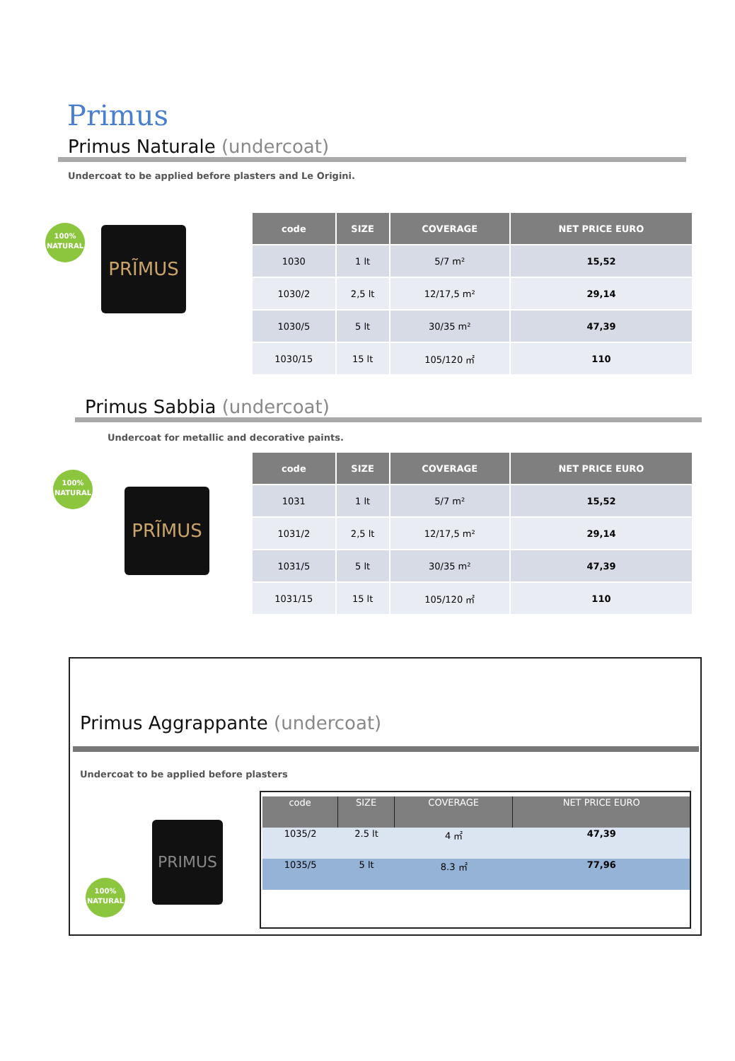Primus
Primus Naturale (undercoat)
Undercoat to be applied before plasters and Le Origini.
100%
NATURAL
PRĨMUS
| code | SIZE | COVERAGE | NET PRICE EURO |
| --- | --- | --- | --- |
| 1030 | 1 lt | 5/7 m² | 15,52 |
| 1030/2 | 2,5 lt | 12/17,5 m² | 29,14 |
| 1030/5 | 5 lt | 30/35 m² | 47,39 |
| 1030/15 | 15 lt | 105/120 ㎡ | 110 |
Primus Sabbia (undercoat)
Undercoat for metallic and decorative paints.
100%
NATURAL
PRĨMUS
| code | SIZE | COVERAGE | NET PRICE EURO |
| --- | --- | --- | --- |
| 1031 | 1 lt | 5/7 m² | 15,52 |
| 1031/2 | 2,5 lt | 12/17,5 m² | 29,14 |
| 1031/5 | 5 lt | 30/35 m² | 47,39 |
| 1031/15 | 15 lt | 105/120 ㎡ | 110 |
Primus Aggrappante (undercoat)
Undercoat to be applied before plasters
100%
NATURAL
PRIMUS
| code | SIZE | COVERAGE | NET PRICE EURO |
| --- | --- | --- | --- |
| 1035/2 | 2.5 lt | 4 ㎡ | 47,39 |
| 1035/5 | 5 lt | 8.3 ㎡ | 77,96 |